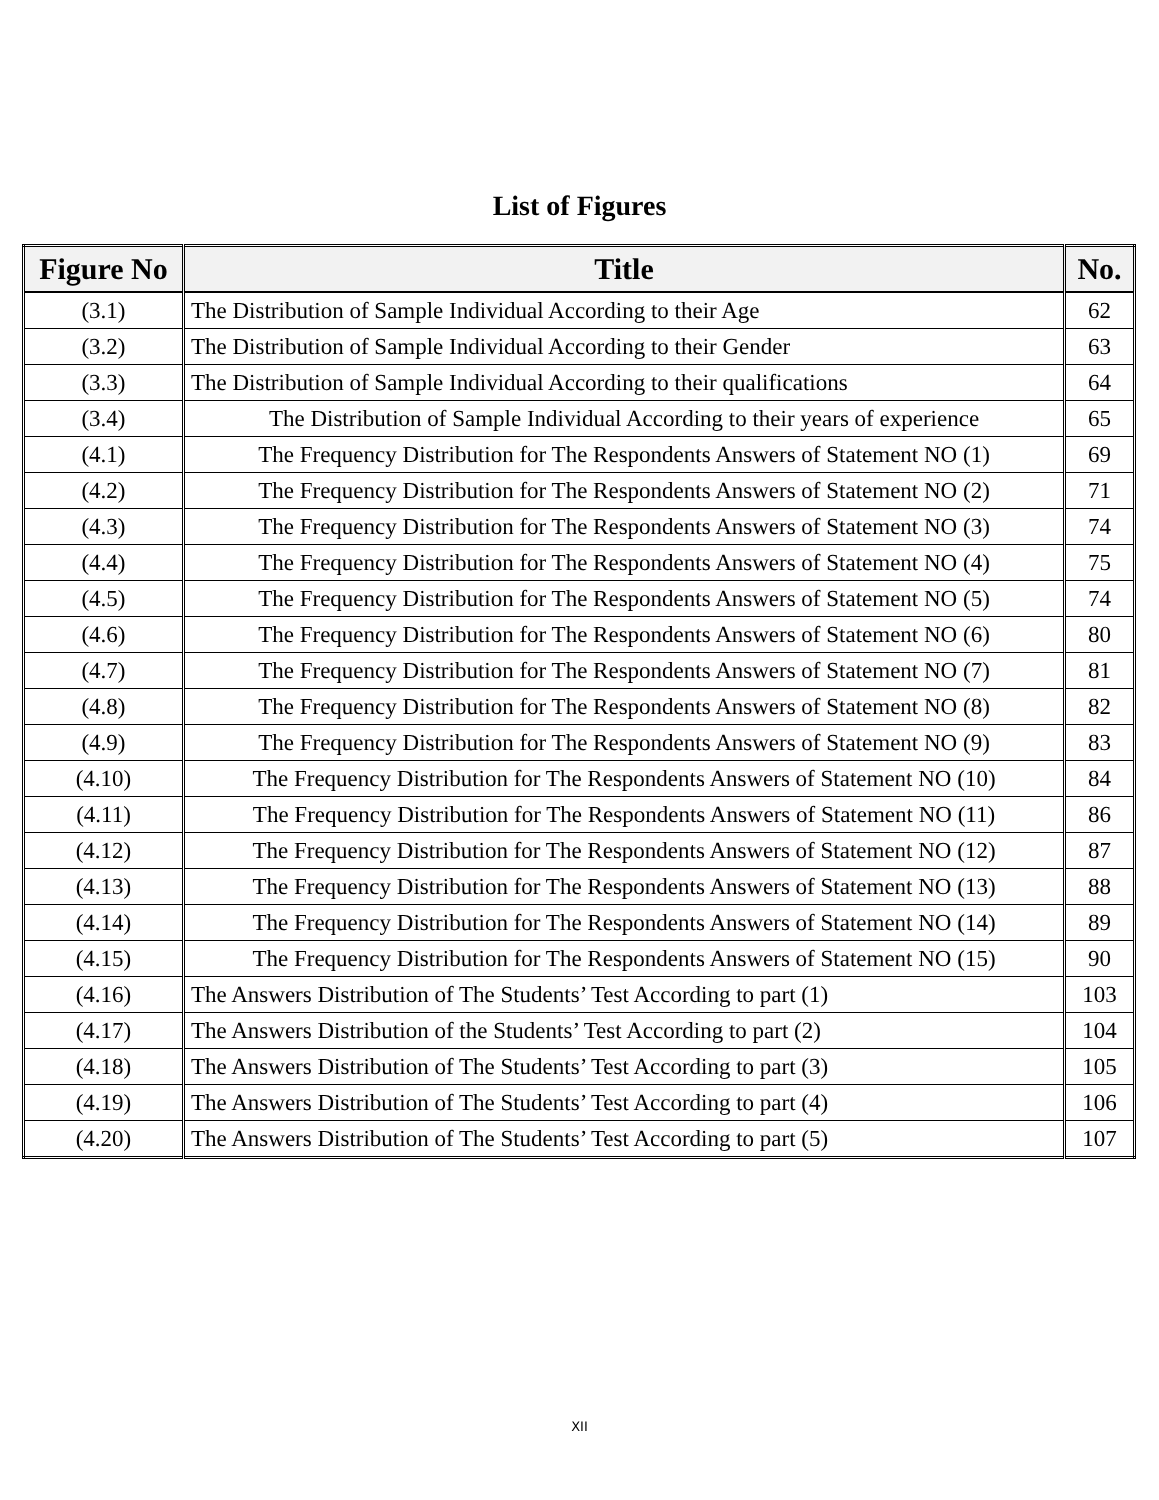List of Figures
| Figure No | Title | No. |
| --- | --- | --- |
| (3.1) | The Distribution of Sample Individual According to their Age | 62 |
| (3.2) | The Distribution of Sample Individual According to their Gender | 63 |
| (3.3) | The Distribution of Sample Individual According to their qualifications | 64 |
| (3.4) | The Distribution of Sample Individual According to their years of experience | 65 |
| (4.1) | The Frequency Distribution for The Respondents Answers of Statement NO (1) | 69 |
| (4.2) | The Frequency Distribution for The Respondents Answers of Statement NO (2) | 71 |
| (4.3) | The Frequency Distribution for The Respondents Answers of Statement NO (3) | 74 |
| (4.4) | The Frequency Distribution for The Respondents Answers of Statement NO (4) | 75 |
| (4.5) | The Frequency Distribution for The Respondents Answers of Statement NO (5) | 74 |
| (4.6) | The Frequency Distribution for The Respondents Answers of Statement NO (6) | 80 |
| (4.7) | The Frequency Distribution for The Respondents Answers of Statement NO (7) | 81 |
| (4.8) | The Frequency Distribution for The Respondents Answers of Statement NO (8) | 82 |
| (4.9) | The Frequency Distribution for The Respondents Answers of Statement NO (9) | 83 |
| (4.10) | The Frequency Distribution for The Respondents Answers of Statement NO (10) | 84 |
| (4.11) | The Frequency Distribution for The Respondents Answers of Statement NO (11) | 86 |
| (4.12) | The Frequency Distribution for The Respondents Answers of Statement NO (12) | 87 |
| (4.13) | The Frequency Distribution for The Respondents Answers of Statement NO (13) | 88 |
| (4.14) | The Frequency Distribution for The Respondents Answers of Statement NO (14) | 89 |
| (4.15) | The Frequency Distribution for The Respondents Answers of Statement NO (15) | 90 |
| (4.16) | The Answers Distribution of The Students’ Test According to part (1) | 103 |
| (4.17) | The Answers Distribution of the Students’ Test According to part (2) | 104 |
| (4.18) | The Answers Distribution of The Students’ Test According to part (3) | 105 |
| (4.19) | The Answers Distribution of The Students’ Test According to part (4) | 106 |
| (4.20) | The Answers Distribution of The Students’ Test According to part (5) | 107 |
XII